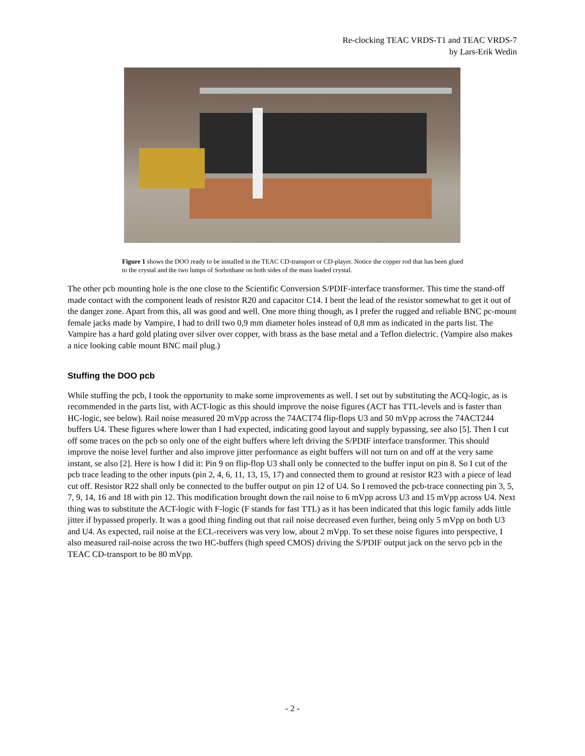Re-clocking TEAC VRDS-T1 and TEAC VRDS-7
by Lars-Erik Wedin
Figure 1 shows the DOO ready to be installed in the TEAC CD-transport or CD-player. Notice the copper rod that has been glued to the crystal and the two lumps of Sorbothane on both sides of the mass loaded crystal.
The other pcb mounting hole is the one close to the Scientific Conversion S/PDIF-interface transformer. This time the stand-off made contact with the component leads of resistor R20 and capacitor C14. I bent the lead of the resistor somewhat to get it out of the danger zone. Apart from this, all was good and well. One more thing though, as I prefer the rugged and reliable BNC pc-mount female jacks made by Vampire, I had to drill two 0,9 mm diameter holes instead of 0,8 mm as indicated in the parts list. The Vampire has a hard gold plating over silver over copper, with brass as the base metal and a Teflon dielectric. (Vampire also makes a nice looking cable mount BNC mail plug.)
Stuffing the DOO pcb
While stuffing the pcb, I took the opportunity to make some improvements as well. I set out by substituting the ACQ-logic, as is recommended in the parts list, with ACT-logic as this should improve the noise figures (ACT has TTL-levels and is faster than HC-logic, see below). Rail noise measured 20 mVpp across the 74ACT74 flip-flops U3 and 50 mVpp across the 74ACT244 buffers U4. These figures where lower than I had expected, indicating good layout and supply bypassing, see also [5]. Then I cut off some traces on the pcb so only one of the eight buffers where left driving the S/PDIF interface transformer. This should improve the noise level further and also improve jitter performance as eight buffers will not turn on and off at the very same instant, se also [2]. Here is how I did it: Pin 9 on flip-flop U3 shall only be connected to the buffer input on pin 8. So I cut of the pcb trace leading to the other inputs (pin 2, 4, 6, 11, 13, 15, 17) and connected them to ground at resistor R23 with a piece of lead cut off. Resistor R22 shall only be connected to the buffer output on pin 12 of U4. So I removed the pcb-trace connecting pin 3, 5, 7, 9, 14, 16 and 18 with pin 12. This modification brought down the rail noise to 6 mVpp across U3 and 15 mVpp across U4. Next thing was to substitute the ACT-logic with F-logic (F stands for fast TTL) as it has been indicated that this logic family adds little jitter if bypassed properly. It was a good thing finding out that rail noise decreased even further, being only 5 mVpp on both U3 and U4. As expected, rail noise at the ECL-receivers was very low, about 2 mVpp. To set these noise figures into perspective, I also measured rail-noise across the two HC-buffers (high speed CMOS) driving the S/PDIF output jack on the servo pcb in the TEAC CD-transport to be 80 mVpp.
- 2 -